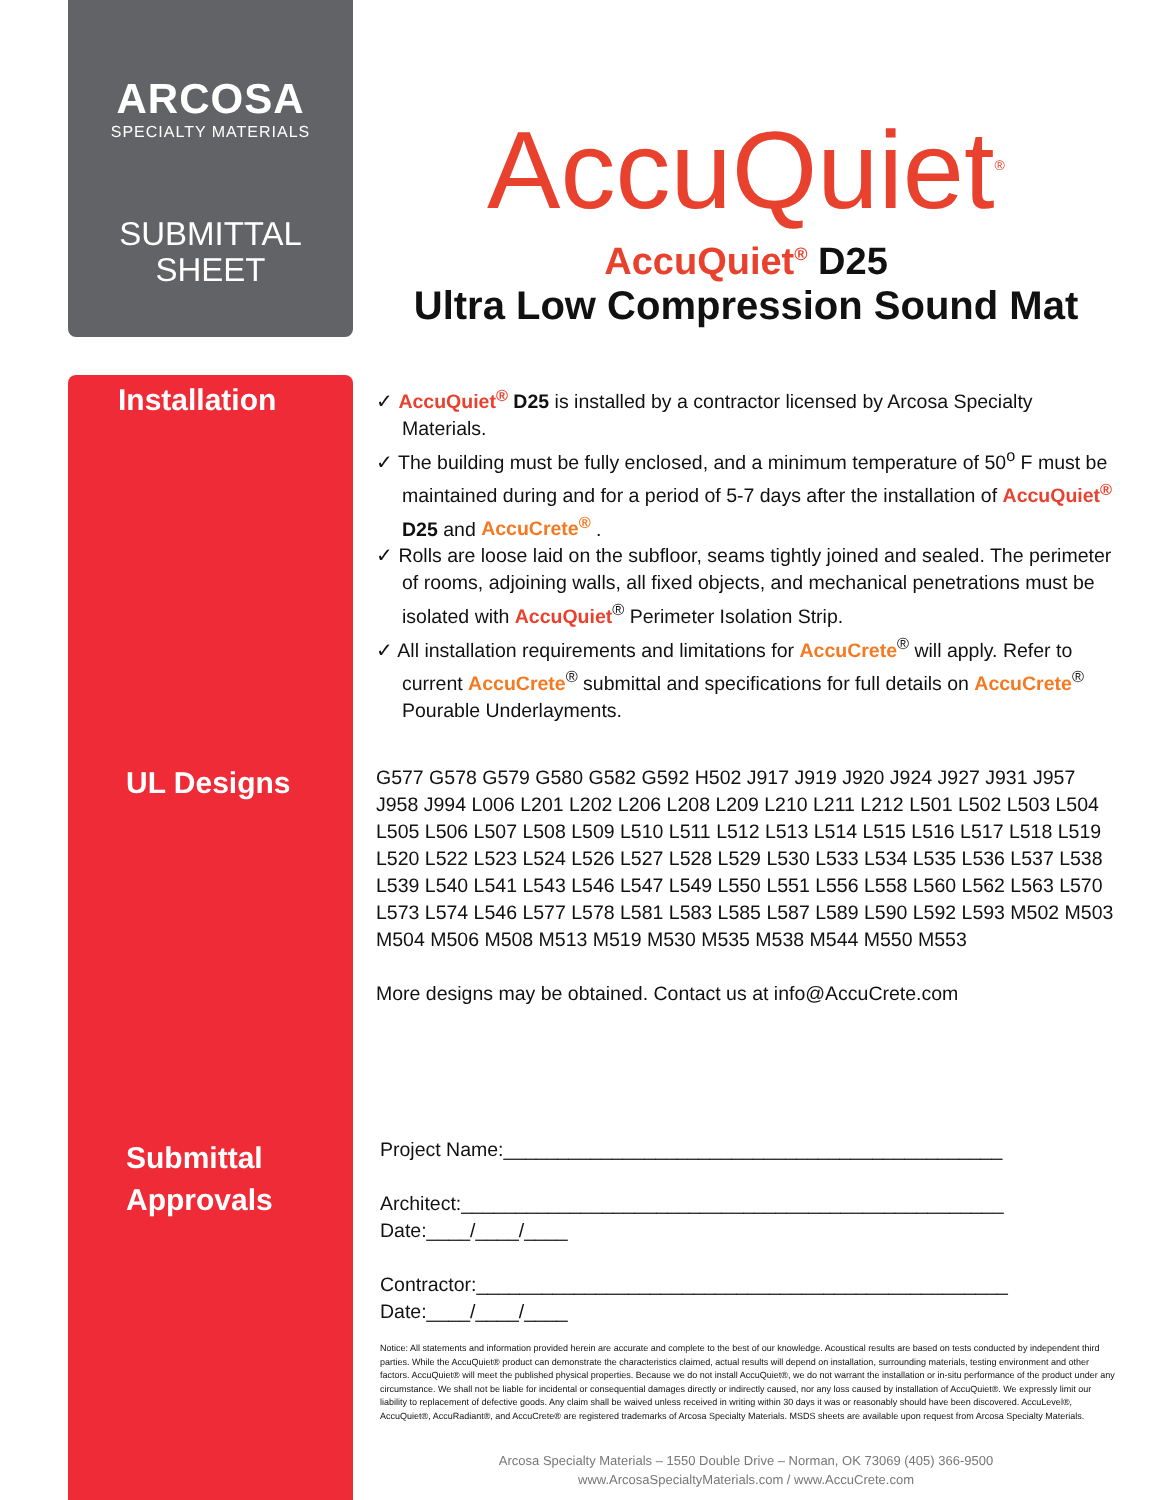ARCOSA
SPECIALTY MATERIALS
SUBMITTAL
SHEET
Installation
UL Designs
Submittal
Approvals
AccuQuiet<sup>®</sup>
AccuQuiet<sup>®</sup> D25
Ultra Low Compression Sound Mat
✓ AccuQuiet<sup>®</sup> D25 is installed by a contractor licensed by Arcosa Specialty Materials.
✓ The building must be fully enclosed, and a minimum temperature of 50<sup>o</sup> F must be maintained during and for a period of 5-7 days after the installation of AccuQuiet<sup>®</sup> D25 and AccuCrete<sup>®</sup> .
✓ Rolls are loose laid on the subfloor, seams tightly joined and sealed. The perimeter of rooms, adjoining walls, all fixed objects, and mechanical penetrations must be isolated with AccuQuiet<sup>®</sup> Perimeter Isolation Strip.
✓ All installation requirements and limitations for AccuCrete<sup>®</sup> will apply. Refer to current AccuCrete<sup>®</sup> submittal and specifications for full details on AccuCrete<sup>®</sup> Pourable Underlayments.
G577 G578 G579 G580 G582 G592 H502 J917 J919 J920 J924 J927 J931 J957 J958 J994 L006 L201 L202 L206 L208 L209 L210 L211 L212 L501 L502 L503 L504 L505 L506 L507 L508 L509 L510 L511 L512 L513 L514 L515 L516 L517 L518 L519 L520 L522 L523 L524 L526 L527 L528 L529 L530 L533 L534 L535 L536 L537 L538 L539 L540 L541 L543 L546 L547 L549 L550 L551 L556 L558 L560 L562 L563 L570 L573 L574 L546 L577 L578 L581 L583 L585 L587 L589 L590 L592 L593 M502 M503 M504 M506 M508 M513 M519 M530 M535 M538 M544 M550 M553
More designs may be obtained. Contact us at info@AccuCrete.com
Project Name:______________________________________________
Architect:__________________________________________________
Date:____/____/____
Contractor:_________________________________________________
Date:____/____/____
Notice: All statements and information provided herein are accurate and complete to the best of our knowledge. Acoustical results are based on tests conducted by independent third parties. While the AccuQuiet® product can demonstrate the characteristics claimed, actual results will depend on installation, surrounding materials, testing environment and other factors. AccuQuiet® will meet the published physical properties. Because we do not install AccuQuiet®, we do not warrant the installation or in-situ performance of the product under any circumstance. We shall not be liable for incidental or consequential damages directly or indirectly caused, nor any loss caused by installation of AccuQuiet®. We expressly limit our liability to replacement of defective goods. Any claim shall be waived unless received in writing within 30 days it was or reasonably should have been discovered. AccuLevel®, AccuQuiet®, AccuRadiant®, and AccuCrete® are registered trademarks of Arcosa Specialty Materials. MSDS sheets are available upon request from Arcosa Specialty Materials.
Arcosa Specialty Materials – 1550 Double Drive – Norman, OK 73069 (405) 366-9500
www.ArcosaSpecialtyMaterials.com / www.AccuCrete.com